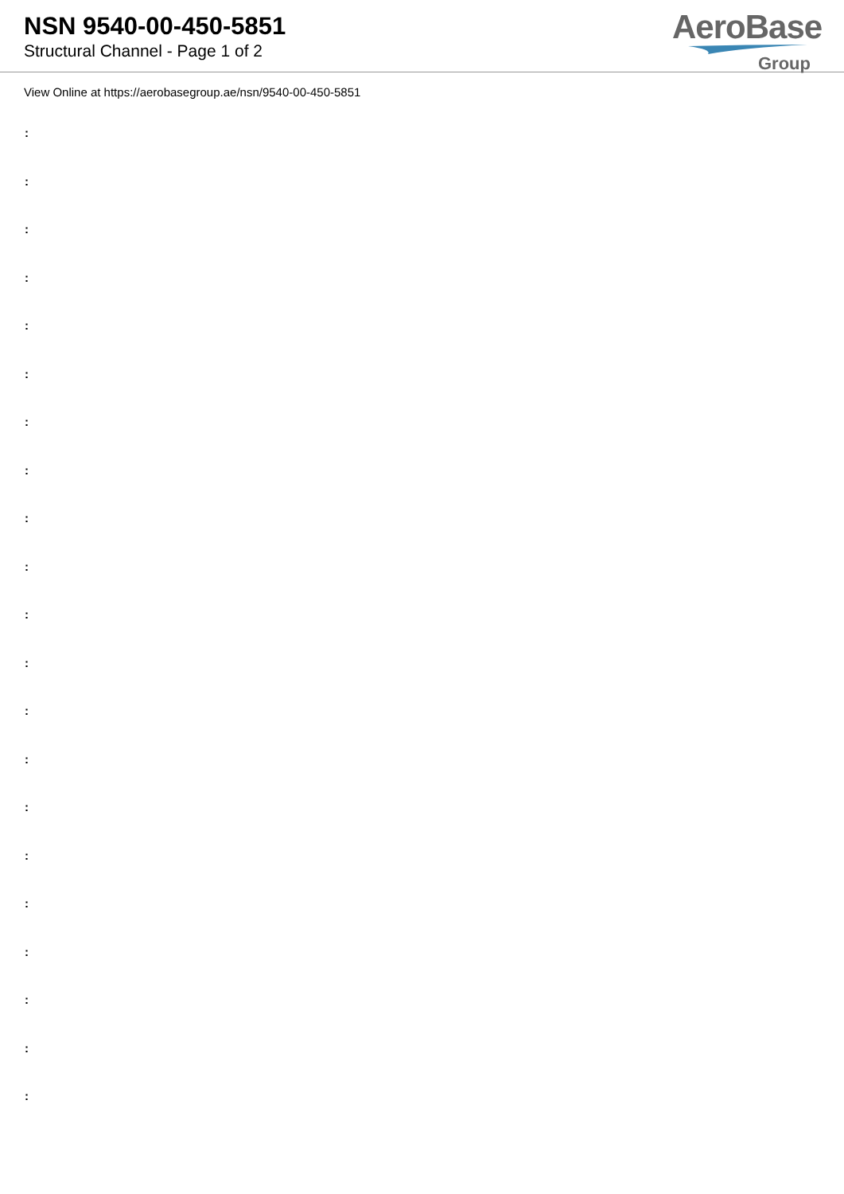NSN 9540-00-450-5851
Structural Channel - Page 1 of 2
AeroBase
Group
View Online at https://aerobasegroup.ae/nsn/9540-00-450-5851
:
:
:
:
:
:
:
:
:
:
:
:
:
:
:
:
:
:
:
:
: